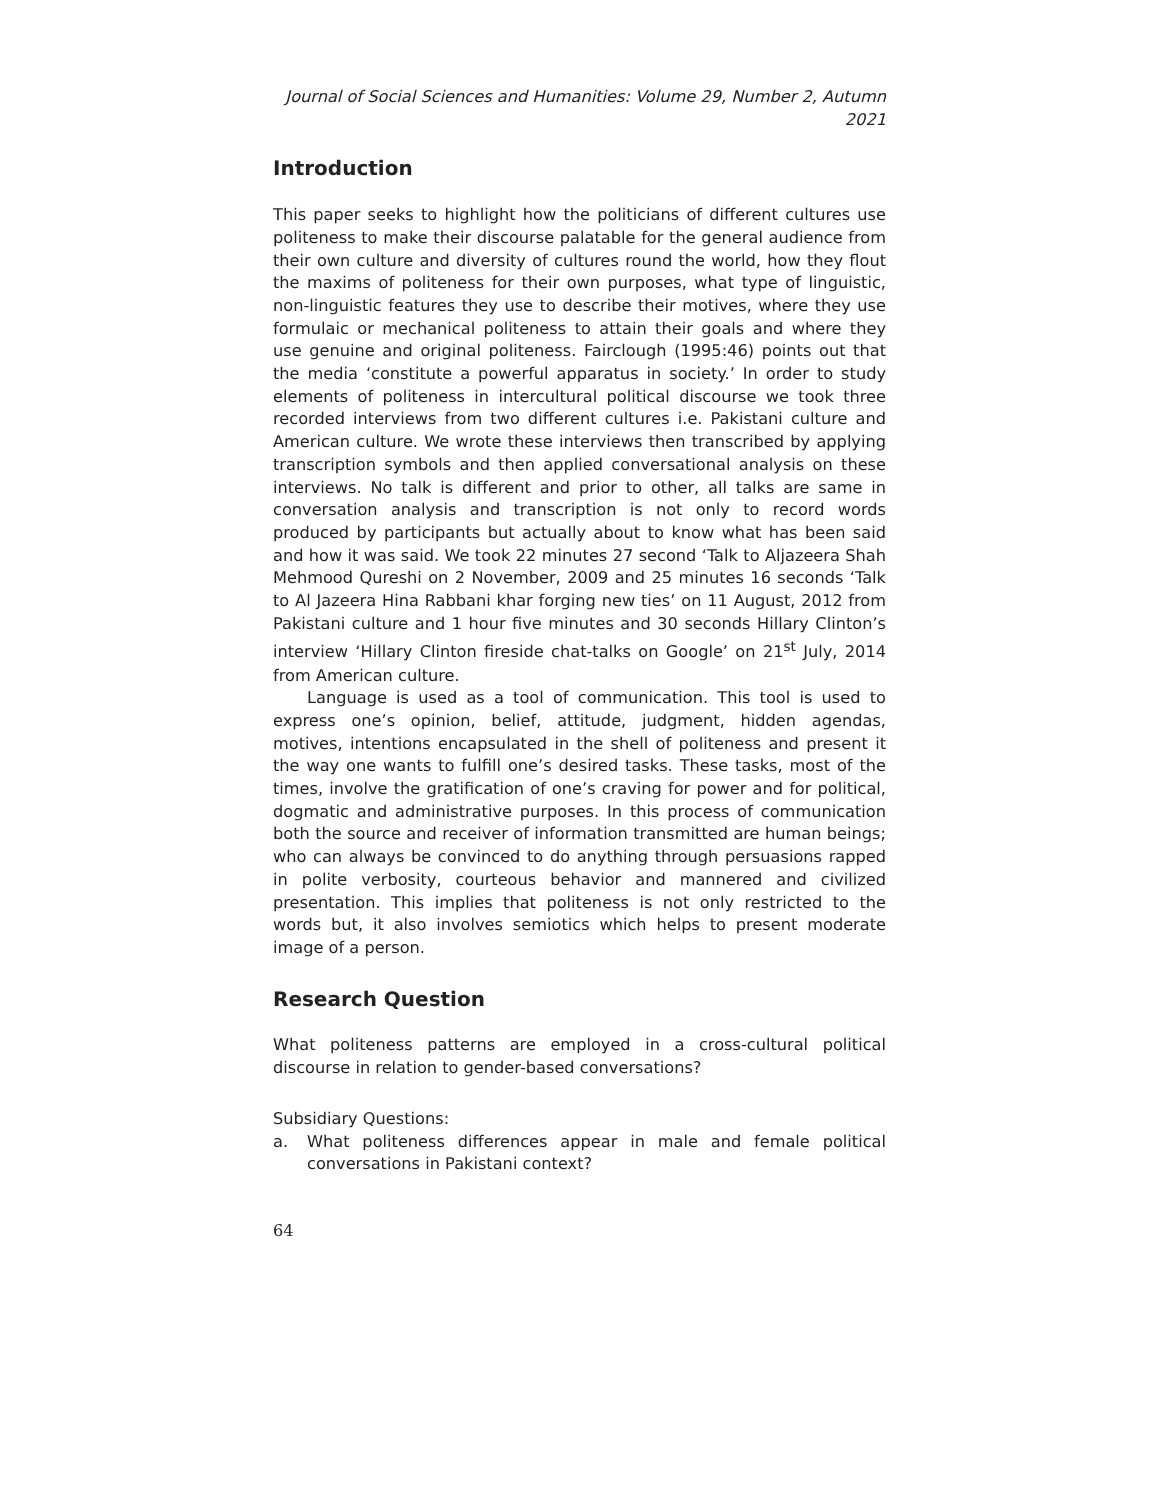Journal of Social Sciences and Humanities: Volume 29, Number 2, Autumn 2021
Introduction
This paper seeks to highlight how the politicians of different cultures use politeness to make their discourse palatable for the general audience from their own culture and diversity of cultures round the world, how they flout the maxims of politeness for their own purposes, what type of linguistic, non-linguistic features they use to describe their motives, where they use formulaic or mechanical politeness to attain their goals and where they use genuine and original politeness. Fairclough (1995:46) points out that the media ‘constitute a powerful apparatus in society.’ In order to study elements of politeness in intercultural political discourse we took three recorded interviews from two different cultures i.e. Pakistani culture and American culture. We wrote these interviews then transcribed by applying transcription symbols and then applied conversational analysis on these interviews. No talk is different and prior to other, all talks are same in conversation analysis and transcription is not only to record words produced by participants but actually about to know what has been said and how it was said. We took 22 minutes 27 second ‘Talk to Aljazeera Shah Mehmood Qureshi on 2 November, 2009 and 25 minutes 16 seconds ‘Talk to Al Jazeera Hina Rabbani khar forging new ties’ on 11 August, 2012 from Pakistani culture and 1 hour five minutes and 30 seconds Hillary Clinton’s interview ‘Hillary Clinton fireside chat-talks on Google’ on 21<sup>st</sup> July, 2014 from American culture.
Language is used as a tool of communication. This tool is used to express one’s opinion, belief, attitude, judgment, hidden agendas, motives, intentions encapsulated in the shell of politeness and present it the way one wants to fulfill one’s desired tasks. These tasks, most of the times, involve the gratification of one’s craving for power and for political, dogmatic and administrative purposes. In this process of communication both the source and receiver of information transmitted are human beings; who can always be convinced to do anything through persuasions rapped in polite verbosity, courteous behavior and mannered and civilized presentation. This implies that politeness is not only restricted to the words but, it also involves semiotics which helps to present moderate image of a person.
Research Question
What politeness patterns are employed in a cross-cultural political discourse in relation to gender-based conversations?
Subsidiary Questions:
a. What politeness differences appear in male and female political conversations in Pakistani context?
64